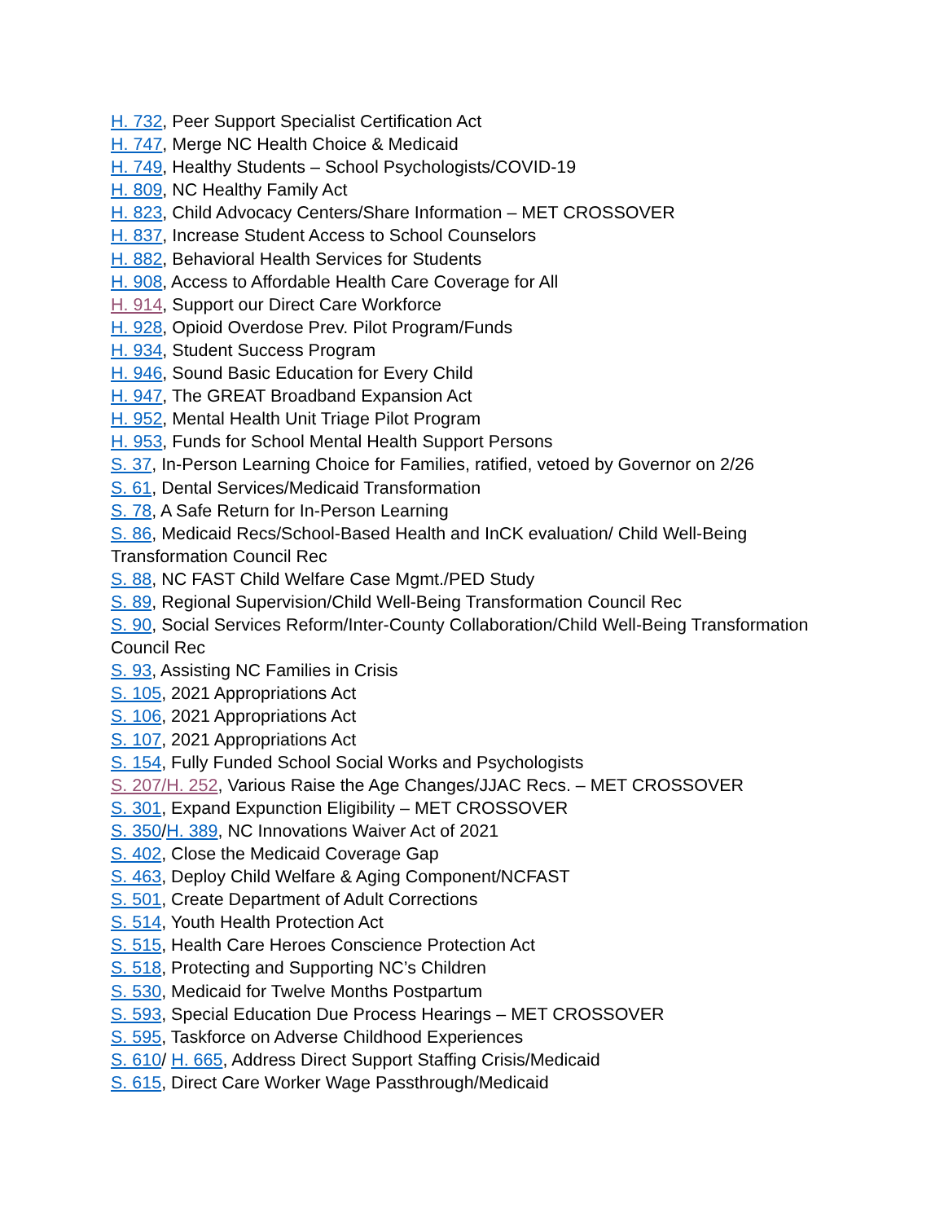H. 732, Peer Support Specialist Certification Act
H. 747, Merge NC Health Choice & Medicaid
H. 749, Healthy Students – School Psychologists/COVID-19
H. 809, NC Healthy Family Act
H. 823, Child Advocacy Centers/Share Information – MET CROSSOVER
H. 837, Increase Student Access to School Counselors
H. 882, Behavioral Health Services for Students
H. 908, Access to Affordable Health Care Coverage for All
H. 914, Support our Direct Care Workforce
H. 928, Opioid Overdose Prev. Pilot Program/Funds
H. 934, Student Success Program
H. 946, Sound Basic Education for Every Child
H. 947, The GREAT Broadband Expansion Act
H. 952, Mental Health Unit Triage Pilot Program
H. 953, Funds for School Mental Health Support Persons
S. 37, In-Person Learning Choice for Families, ratified, vetoed by Governor on 2/26
S. 61, Dental Services/Medicaid Transformation
S. 78, A Safe Return for In-Person Learning
S. 86, Medicaid Recs/School-Based Health and InCK evaluation/ Child Well-Being Transformation Council Rec
S. 88, NC FAST Child Welfare Case Mgmt./PED Study
S. 89, Regional Supervision/Child Well-Being Transformation Council Rec
S. 90, Social Services Reform/Inter-County Collaboration/Child Well-Being Transformation Council Rec
S. 93, Assisting NC Families in Crisis
S. 105, 2021 Appropriations Act
S. 106, 2021 Appropriations Act
S. 107, 2021 Appropriations Act
S. 154, Fully Funded School Social Works and Psychologists
S. 207/H. 252, Various Raise the Age Changes/JJAC Recs. – MET CROSSOVER
S. 301, Expand Expunction Eligibility – MET CROSSOVER
S. 350/H. 389, NC Innovations Waiver Act of 2021
S. 402, Close the Medicaid Coverage Gap
S. 463, Deploy Child Welfare & Aging Component/NCFAST
S. 501, Create Department of Adult Corrections
S. 514, Youth Health Protection Act
S. 515, Health Care Heroes Conscience Protection Act
S. 518, Protecting and Supporting NC’s Children
S. 530, Medicaid for Twelve Months Postpartum
S. 593, Special Education Due Process Hearings – MET CROSSOVER
S. 595, Taskforce on Adverse Childhood Experiences
S. 610/ H. 665, Address Direct Support Staffing Crisis/Medicaid
S. 615, Direct Care Worker Wage Passthrough/Medicaid